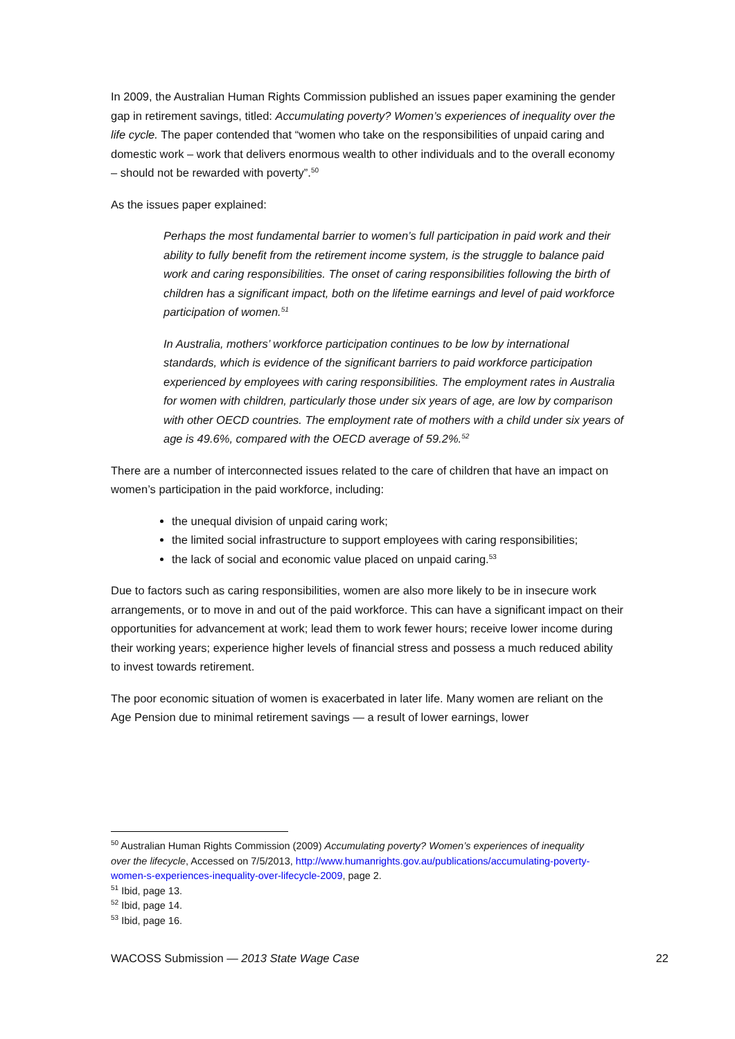In 2009, the Australian Human Rights Commission published an issues paper examining the gender gap in retirement savings, titled: Accumulating poverty? Women’s experiences of inequality over the life cycle. The paper contended that “women who take on the responsibilities of unpaid caring and domestic work – work that delivers enormous wealth to other individuals and to the overall economy – should not be rewarded with poverty”.<sup>50</sup>
As the issues paper explained:
Perhaps the most fundamental barrier to women’s full participation in paid work and their ability to fully benefit from the retirement income system, is the struggle to balance paid work and caring responsibilities. The onset of caring responsibilities following the birth of children has a significant impact, both on the lifetime earnings and level of paid workforce participation of women.<sup>51</sup>
In Australia, mothers’ workforce participation continues to be low by international standards, which is evidence of the significant barriers to paid workforce participation experienced by employees with caring responsibilities. The employment rates in Australia for women with children, particularly those under six years of age, are low by comparison with other OECD countries. The employment rate of mothers with a child under six years of age is 49.6%, compared with the OECD average of 59.2%.<sup>52</sup>
There are a number of interconnected issues related to the care of children that have an impact on women’s participation in the paid workforce, including:
the unequal division of unpaid caring work;
the limited social infrastructure to support employees with caring responsibilities;
the lack of social and economic value placed on unpaid caring.<sup>53</sup>
Due to factors such as caring responsibilities, women are also more likely to be in insecure work arrangements, or to move in and out of the paid workforce. This can have a significant impact on their opportunities for advancement at work; lead them to work fewer hours; receive lower income during their working years; experience higher levels of financial stress and possess a much reduced ability to invest towards retirement.
The poor economic situation of women is exacerbated in later life. Many women are reliant on the Age Pension due to minimal retirement savings — a result of lower earnings, lower
<sup>50</sup> Australian Human Rights Commission (2009) Accumulating poverty? Women’s experiences of inequality over the lifecycle, Accessed on 7/5/2013, http://www.humanrights.gov.au/publications/accumulating-poverty-women-s-experiences-inequality-over-lifecycle-2009, page 2.
<sup>51</sup> Ibid, page 13.
<sup>52</sup> Ibid, page 14.
<sup>53</sup> Ibid, page 16.
WACOSS Submission — 2013 State Wage Case 22